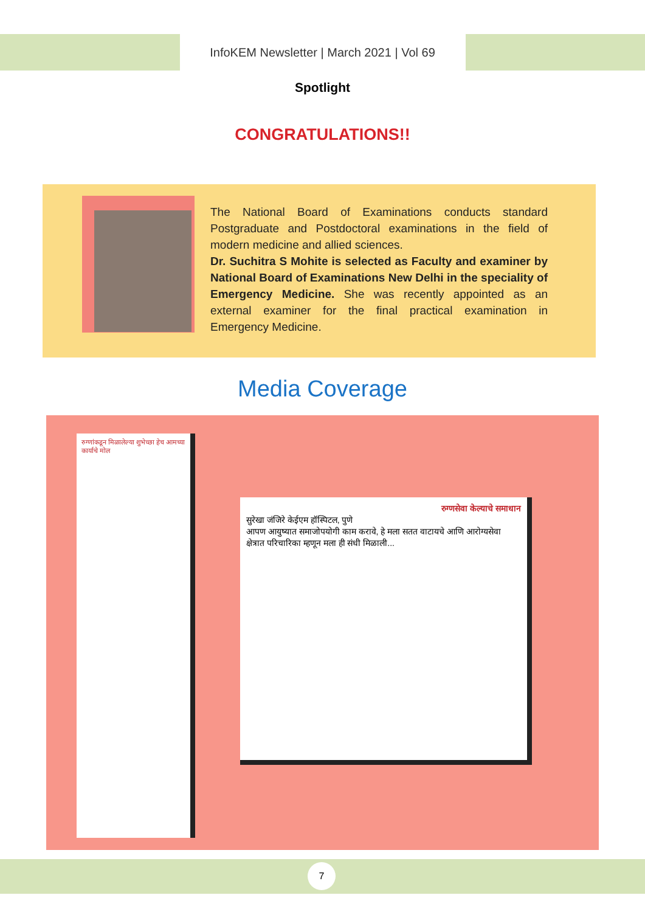InfoKEM Newsletter | March 2021 | Vol 69
Spotlight
CONGRATULATIONS!!
The National Board of Examinations conducts standard Postgraduate and Postdoctoral examinations in the field of modern medicine and allied sciences.
Dr. Suchitra S Mohite is selected as Faculty and examiner by National Board of Examinations New Delhi in the speciality of Emergency Medicine. She was recently appointed as an external examiner for the final practical examination in Emergency Medicine.
Media Coverage
रुग्णांकडून मिळालेल्या शुभेच्छा हेच आमच्या कार्याचे मोल
रुग्णसेवा केल्याचे समाधान
सुरेखा जंजिरे केईएम हॉस्पिटल, पुणे
आपण आयुष्यात समाजोपयोगी काम करावे, हे मला सतत वाटायचे आणि आरोग्यसेवा क्षेत्रात परिचारिका म्हणून मला ही संधी मिळाली...
7